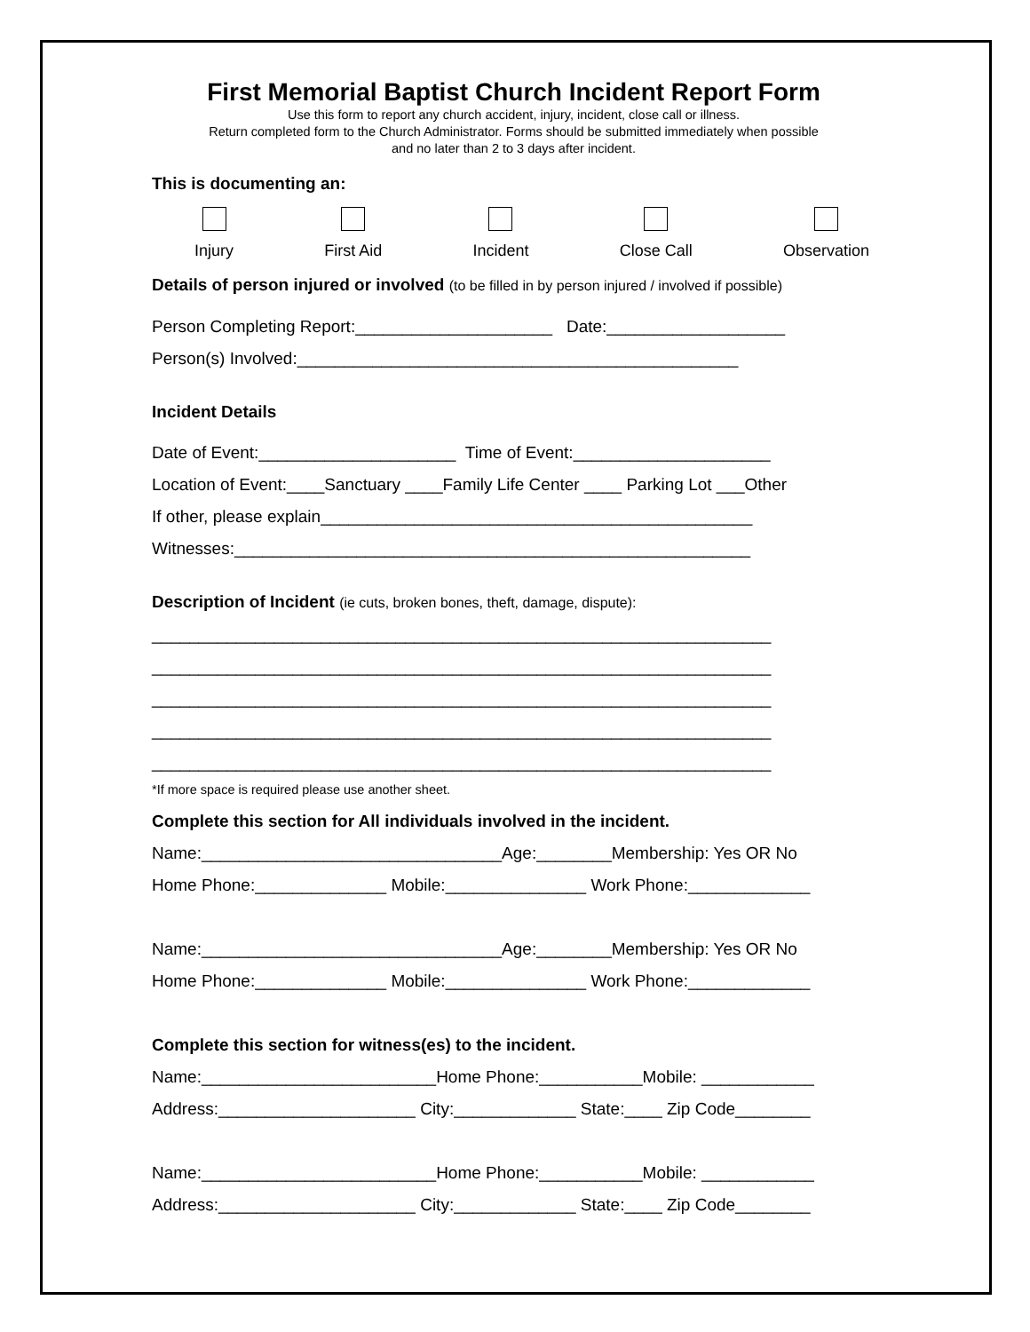First Memorial Baptist Church Incident Report Form
Use this form to report any church accident, injury, incident, close call or illness.
Return completed form to the Church Administrator. Forms should be submitted immediately when possible
and no later than 2 to 3 days after incident.
This is documenting an:
Injury First Aid Incident Close Call Observation
Details of person injured or involved (to be filled in by person injured / involved if possible)
Person Completing Report:_____________________ Date:___________________
Person(s) Involved:_______________________________________________
Incident Details
Date of Event:_____________________ Time of Event:_____________________
Location of Event:____Sanctuary ____Family Life Center ____ Parking Lot ___Other
If other, please explain______________________________________________
Witnesses:_______________________________________________________
Description of Incident (ie cuts, broken bones, theft, damage, dispute):
__________________________________________________________________
__________________________________________________________________
__________________________________________________________________
__________________________________________________________________
__________________________________________________________________
*If more space is required please use another sheet.
Complete this section for All individuals involved in the incident.
Name:________________________________Age:________Membership: Yes OR No
Home Phone:______________ Mobile:_______________ Work Phone:_____________
Name:________________________________Age:________Membership: Yes OR No
Home Phone:______________ Mobile:_______________ Work Phone:_____________
Complete this section for witness(es) to the incident.
Name:_________________________Home Phone:___________Mobile: ____________
Address:_____________________ City:_____________ State:____ Zip Code________
Name:_________________________Home Phone:___________Mobile: ____________
Address:_____________________ City:_____________ State:____ Zip Code________